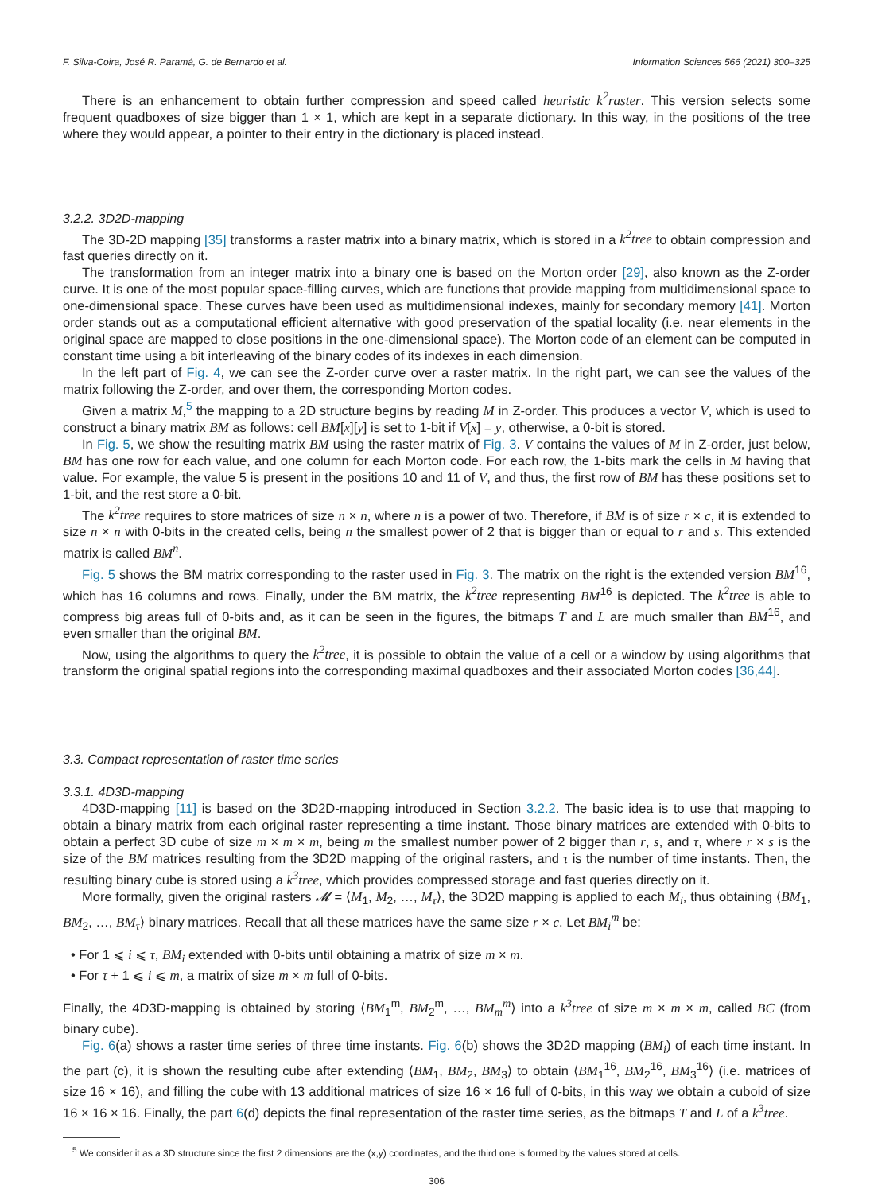F. Silva-Coira, José R. Paramá, G. de Bernardo et al. Information Sciences 566 (2021) 300–325
There is an enhancement to obtain further compression and speed called heuristic k<sup>2</sup>raster. This version selects some frequent quadboxes of size bigger than 1 × 1, which are kept in a separate dictionary. In this way, in the positions of the tree where they would appear, a pointer to their entry in the dictionary is placed instead.
3.2.2. 3D2D-mapping
The 3D-2D mapping [35] transforms a raster matrix into a binary matrix, which is stored in a k<sup>2</sup>tree to obtain compression and fast queries directly on it.
The transformation from an integer matrix into a binary one is based on the Morton order [29], also known as the Z-order curve. It is one of the most popular space-filling curves, which are functions that provide mapping from multidimensional space to one-dimensional space. These curves have been used as multidimensional indexes, mainly for secondary memory [41]. Morton order stands out as a computational efficient alternative with good preservation of the spatial locality (i.e. near elements in the original space are mapped to close positions in the one-dimensional space). The Morton code of an element can be computed in constant time using a bit interleaving of the binary codes of its indexes in each dimension.
In the left part of Fig. 4, we can see the Z-order curve over a raster matrix. In the right part, we can see the values of the matrix following the Z-order, and over them, the corresponding Morton codes.
Given a matrix M,<sup>5</sup> the mapping to a 2D structure begins by reading M in Z-order. This produces a vector V, which is used to construct a binary matrix BM as follows: cell BM[x][y] is set to 1-bit if V[x] = y, otherwise, a 0-bit is stored.
In Fig. 5, we show the resulting matrix BM using the raster matrix of Fig. 3. V contains the values of M in Z-order, just below, BM has one row for each value, and one column for each Morton code. For each row, the 1-bits mark the cells in M having that value. For example, the value 5 is present in the positions 10 and 11 of V, and thus, the first row of BM has these positions set to 1-bit, and the rest store a 0-bit.
The k<sup>2</sup>tree requires to store matrices of size n × n, where n is a power of two. Therefore, if BM is of size r × c, it is extended to size n × n with 0-bits in the created cells, being n the smallest power of 2 that is bigger than or equal to r and s. This extended matrix is called BM<sup>n</sup>.
Fig. 5 shows the BM matrix corresponding to the raster used in Fig. 3. The matrix on the right is the extended version BM<sup>16</sup>, which has 16 columns and rows. Finally, under the BM matrix, the k<sup>2</sup>tree representing BM<sup>16</sup> is depicted. The k<sup>2</sup>tree is able to compress big areas full of 0-bits and, as it can be seen in the figures, the bitmaps T and L are much smaller than BM<sup>16</sup>, and even smaller than the original BM.
Now, using the algorithms to query the k<sup>2</sup>tree, it is possible to obtain the value of a cell or a window by using algorithms that transform the original spatial regions into the corresponding maximal quadboxes and their associated Morton codes [36,44].
3.3. Compact representation of raster time series
3.3.1. 4D3D-mapping
4D3D-mapping [11] is based on the 3D2D-mapping introduced in Section 3.2.2. The basic idea is to use that mapping to obtain a binary matrix from each original raster representing a time instant. Those binary matrices are extended with 0-bits to obtain a perfect 3D cube of size m × m × m, being m the smallest number power of 2 bigger than r, s, and τ, where r × s is the size of the BM matrices resulting from the 3D2D mapping of the original rasters, and τ is the number of time instants. Then, the resulting binary cube is stored using a k<sup>3</sup>tree, which provides compressed storage and fast queries directly on it.
More formally, given the original rasters 𝓜 = ⟨M<sub>1</sub>, M<sub>2</sub>, …, M<sub>τ</sub>⟩, the 3D2D mapping is applied to each M<sub>i</sub>, thus obtaining ⟨BM<sub>1</sub>, BM<sub>2</sub>, …, BM<sub>τ</sub>⟩ binary matrices. Recall that all these matrices have the same size r × c. Let BM<sub>i</sub><sup>m</sup> be:
• For 1 ⩽ i ⩽ τ, BM<sub>i</sub> extended with 0-bits until obtaining a matrix of size m × m.
• For τ + 1 ⩽ i ⩽ m, a matrix of size m × m full of 0-bits.
Finally, the 4D3D-mapping is obtained by storing ⟨BM<sub>1</sub><sup>m</sup>, BM<sub>2</sub><sup>m</sup>, …, BM<sub>m</sub><sup>m</sup>⟩ into a k<sup>3</sup>tree of size m × m × m, called BC (from binary cube).
Fig. 6(a) shows a raster time series of three time instants. Fig. 6(b) shows the 3D2D mapping (BM<sub>i</sub>) of each time instant. In the part (c), it is shown the resulting cube after extending ⟨BM<sub>1</sub>, BM<sub>2</sub>, BM<sub>3</sub>⟩ to obtain ⟨BM<sub>1</sub><sup>16</sup>, BM<sub>2</sub><sup>16</sup>, BM<sub>3</sub><sup>16</sup>⟩ (i.e. matrices of size 16 × 16), and filling the cube with 13 additional matrices of size 16 × 16 full of 0-bits, in this way we obtain a cuboid of size 16 × 16 × 16. Finally, the part 6(d) depicts the final representation of the raster time series, as the bitmaps T and L of a k<sup>3</sup>tree.
<sup>5</sup> We consider it as a 3D structure since the first 2 dimensions are the (x,y) coordinates, and the third one is formed by the values stored at cells.
306